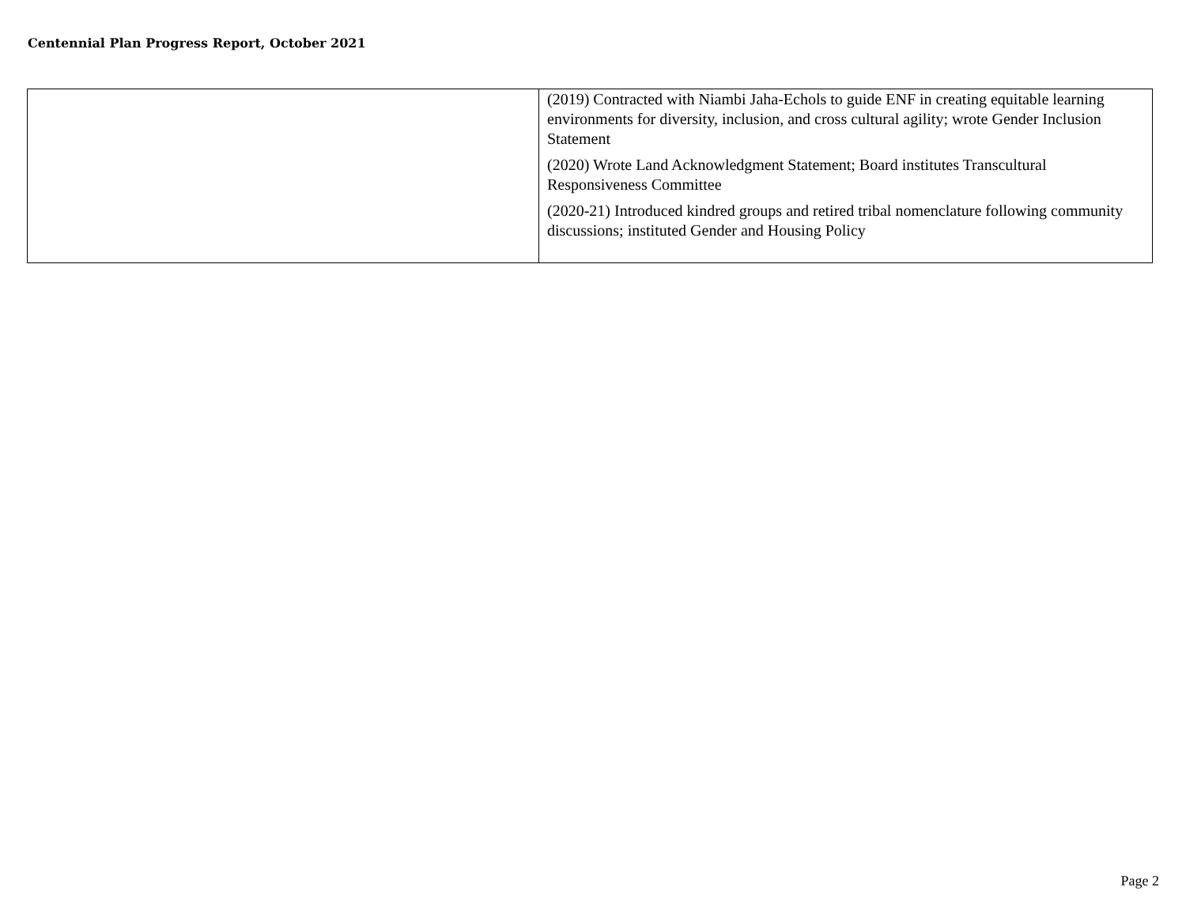Centennial Plan Progress Report, October 2021
| | (2019) Contracted with Niambi Jaha-Echols to guide ENF in creating equitable learning environments for diversity, inclusion, and cross cultural agility; wrote Gender Inclusion Statement (2020) Wrote Land Acknowledgment Statement; Board institutes Transcultural Responsiveness Committee (2020-21) Introduced kindred groups and retired tribal nomenclature following community discussions; instituted Gender and Housing Policy |
Page 2